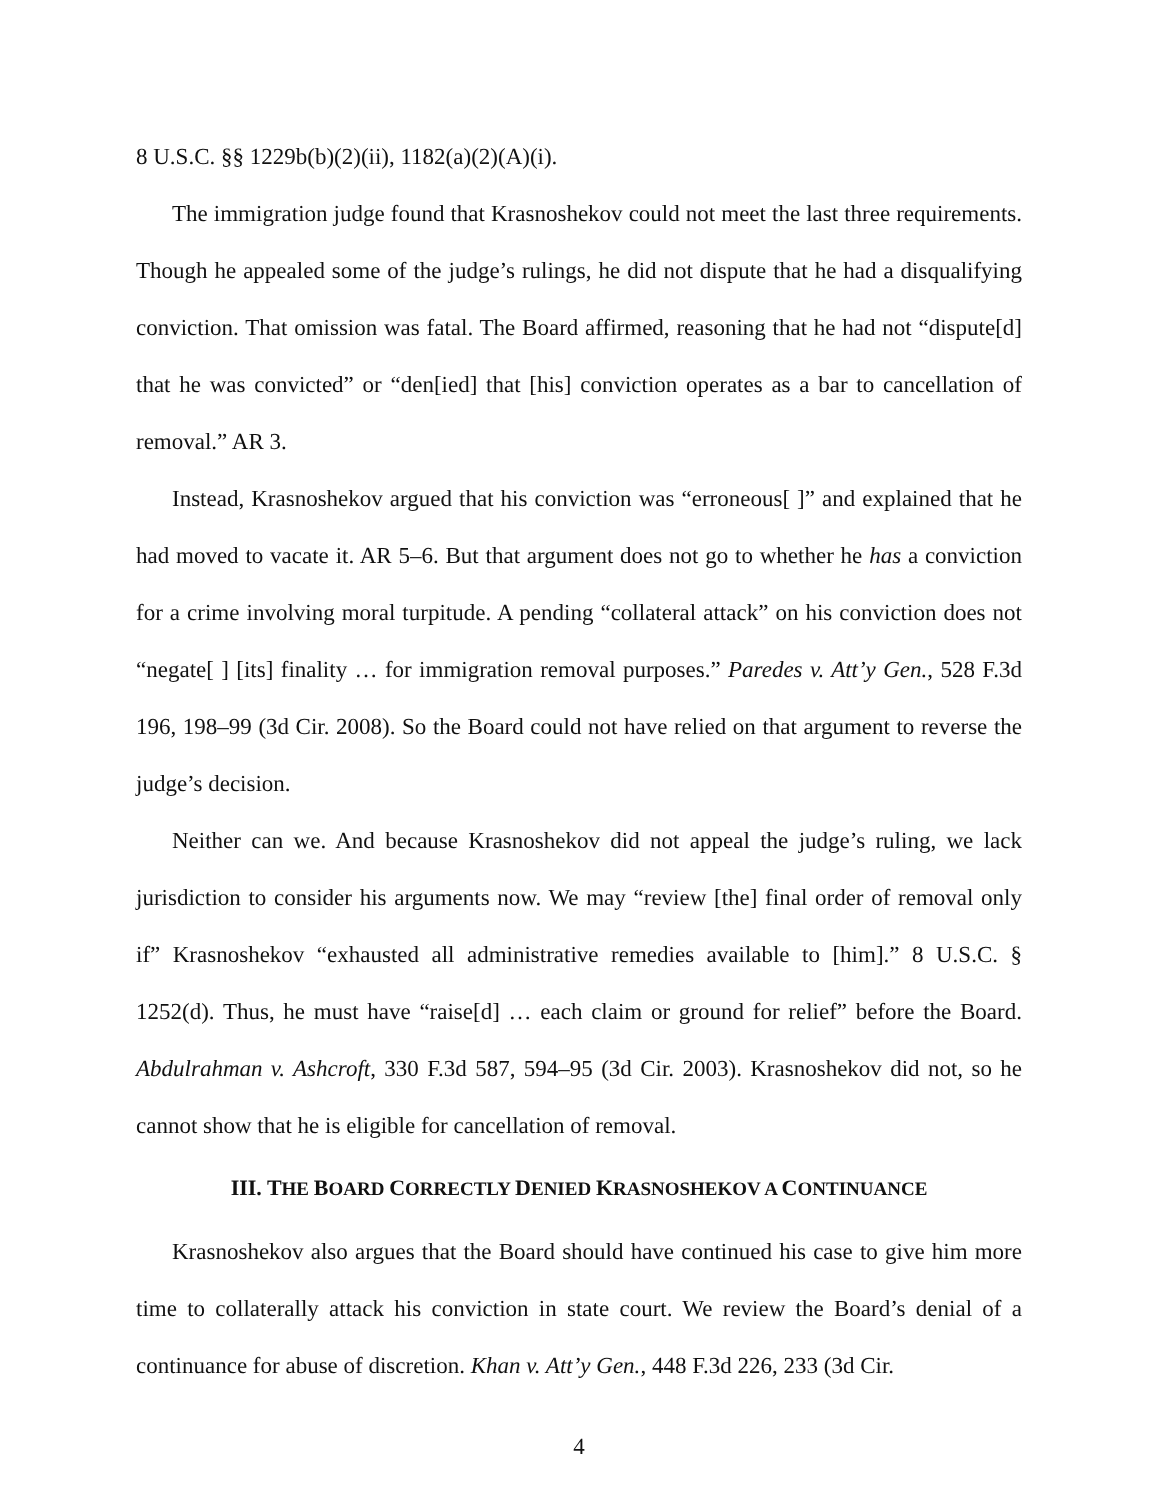8 U.S.C. §§ 1229b(b)(2)(ii), 1182(a)(2)(A)(i).
The immigration judge found that Krasnoshekov could not meet the last three requirements. Though he appealed some of the judge’s rulings, he did not dispute that he had a disqualifying conviction. That omission was fatal. The Board affirmed, reasoning that he had not “dispute[d] that he was convicted” or “den[ied] that [his] conviction operates as a bar to cancellation of removal.” AR 3.
Instead, Krasnoshekov argued that his conviction was “erroneous[ ]” and explained that he had moved to vacate it. AR 5–6. But that argument does not go to whether he has a conviction for a crime involving moral turpitude. A pending “collateral attack” on his conviction does not “negate[ ] [its] finality … for immigration removal purposes.” Paredes v. Att’y Gen., 528 F.3d 196, 198–99 (3d Cir. 2008). So the Board could not have relied on that argument to reverse the judge’s decision.
Neither can we. And because Krasnoshekov did not appeal the judge’s ruling, we lack jurisdiction to consider his arguments now. We may “review [the] final order of removal only if” Krasnoshekov “exhausted all administrative remedies available to [him].” 8 U.S.C. § 1252(d). Thus, he must have “raise[d] … each claim or ground for relief” before the Board. Abdulrahman v. Ashcroft, 330 F.3d 587, 594–95 (3d Cir. 2003). Krasnoshekov did not, so he cannot show that he is eligible for cancellation of removal.
III. THE BOARD CORRECTLY DENIED KRASNOSHEKOV A CONTINUANCE
Krasnoshekov also argues that the Board should have continued his case to give him more time to collaterally attack his conviction in state court. We review the Board’s denial of a continuance for abuse of discretion. Khan v. Att’y Gen., 448 F.3d 226, 233 (3d Cir.
4